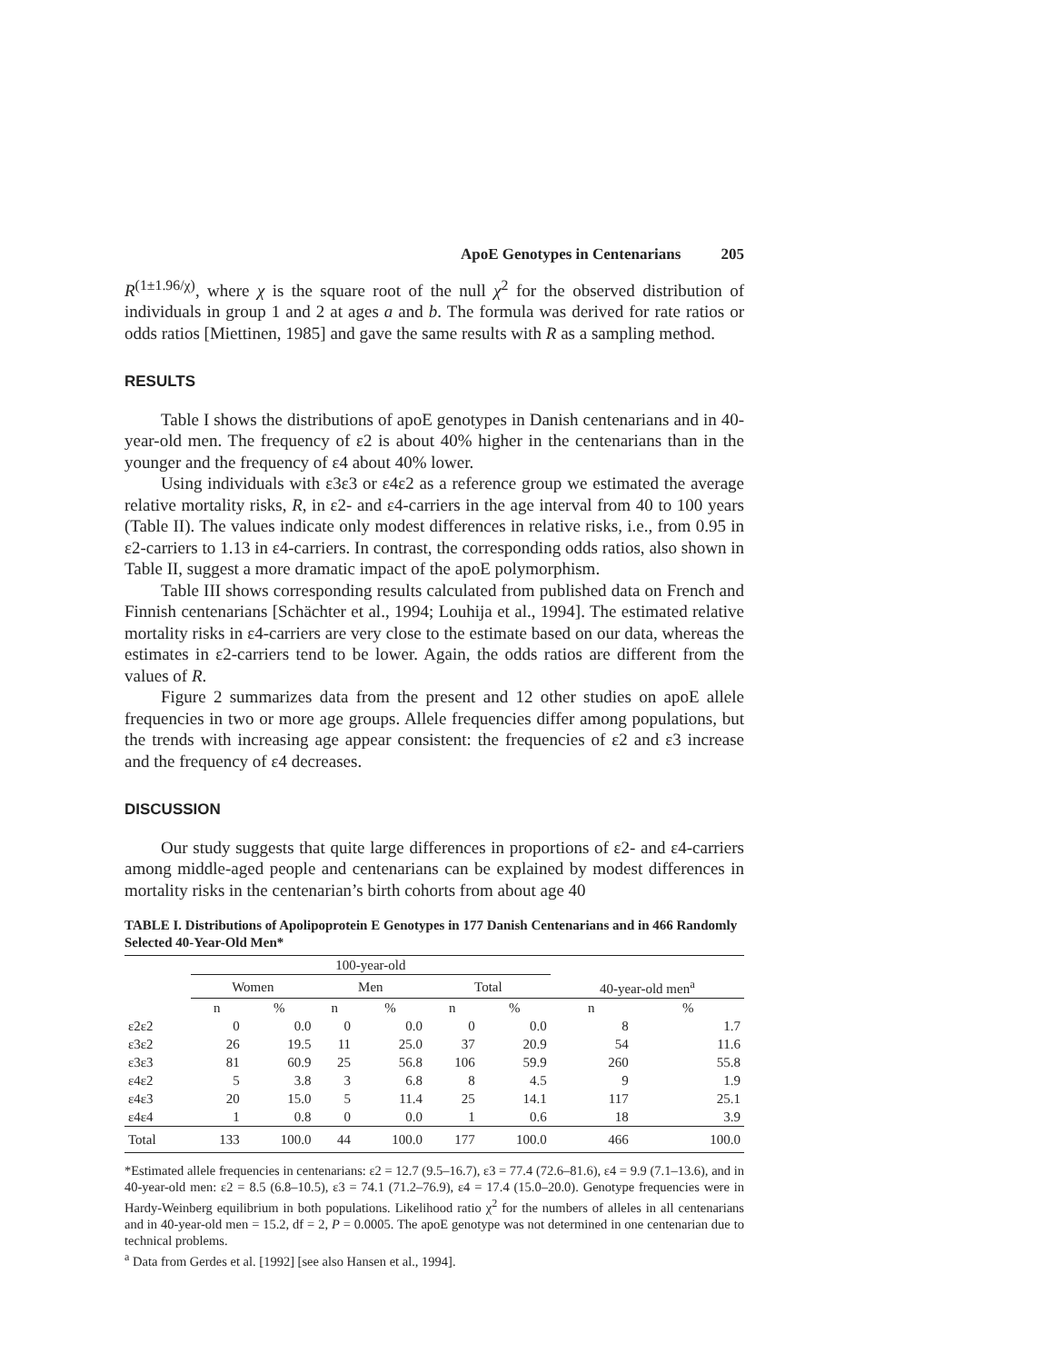ApoE Genotypes in Centenarians 205
R<sup>(1±1.96/χ)</sup>, where χ is the square root of the null χ<sup>2</sup> for the observed distribution of individuals in group 1 and 2 at ages a and b. The formula was derived for rate ratios or odds ratios [Miettinen, 1985] and gave the same results with R as a sampling method.
RESULTS
Table I shows the distributions of apoE genotypes in Danish centenarians and in 40-year-old men. The frequency of ε2 is about 40% higher in the centenarians than in the younger and the frequency of ε4 about 40% lower.
Using individuals with ε3ε3 or ε4ε2 as a reference group we estimated the average relative mortality risks, R, in ε2- and ε4-carriers in the age interval from 40 to 100 years (Table II). The values indicate only modest differences in relative risks, i.e., from 0.95 in ε2-carriers to 1.13 in ε4-carriers. In contrast, the corresponding odds ratios, also shown in Table II, suggest a more dramatic impact of the apoE polymorphism.
Table III shows corresponding results calculated from published data on French and Finnish centenarians [Schächter et al., 1994; Louhija et al., 1994]. The estimated relative mortality risks in ε4-carriers are very close to the estimate based on our data, whereas the estimates in ε2-carriers tend to be lower. Again, the odds ratios are different from the values of R.
Figure 2 summarizes data from the present and 12 other studies on apoE allele frequencies in two or more age groups. Allele frequencies differ among populations, but the trends with increasing age appear consistent: the frequencies of ε2 and ε3 increase and the frequency of ε4 decreases.
DISCUSSION
Our study suggests that quite large differences in proportions of ε2- and ε4-carriers among middle-aged people and centenarians can be explained by modest differences in mortality risks in the centenarian’s birth cohorts from about age 40
TABLE I. Distributions of Apolipoprotein E Genotypes in 177 Danish Centenarians and in 466 Randomly Selected 40-Year-Old Men*
| | 100-year-old | | | | | | | |
| --- | --- | --- | --- | --- | --- | --- | --- | --- |
| | Women | | Men | | Total | | 40-year-old men<sup>a</sup> | |
| | n | % | n | % | n | % | n | % |
| ε2ε2 | 0 | 0.0 | 0 | 0.0 | 0 | 0.0 | 8 | 1.7 |
| ε3ε2 | 26 | 19.5 | 11 | 25.0 | 37 | 20.9 | 54 | 11.6 |
| ε3ε3 | 81 | 60.9 | 25 | 56.8 | 106 | 59.9 | 260 | 55.8 |
| ε4ε2 | 5 | 3.8 | 3 | 6.8 | 8 | 4.5 | 9 | 1.9 |
| ε4ε3 | 20 | 15.0 | 5 | 11.4 | 25 | 14.1 | 117 | 25.1 |
| ε4ε4 | 1 | 0.8 | 0 | 0.0 | 1 | 0.6 | 18 | 3.9 |
| Total | 133 | 100.0 | 44 | 100.0 | 177 | 100.0 | 466 | 100.0 |
*Estimated allele frequencies in centenarians: ε2 = 12.7 (9.5–16.7), ε3 = 77.4 (72.6–81.6), ε4 = 9.9 (7.1–13.6), and in 40-year-old men: ε2 = 8.5 (6.8–10.5), ε3 = 74.1 (71.2–76.9), ε4 = 17.4 (15.0–20.0). Genotype frequencies were in Hardy-Weinberg equilibrium in both populations. Likelihood ratio χ<sup>2</sup> for the numbers of alleles in all centenarians and in 40-year-old men = 15.2, df = 2, P = 0.0005. The apoE genotype was not determined in one centenarian due to technical problems.
<sup>a</sup> Data from Gerdes et al. [1992] [see also Hansen et al., 1994].